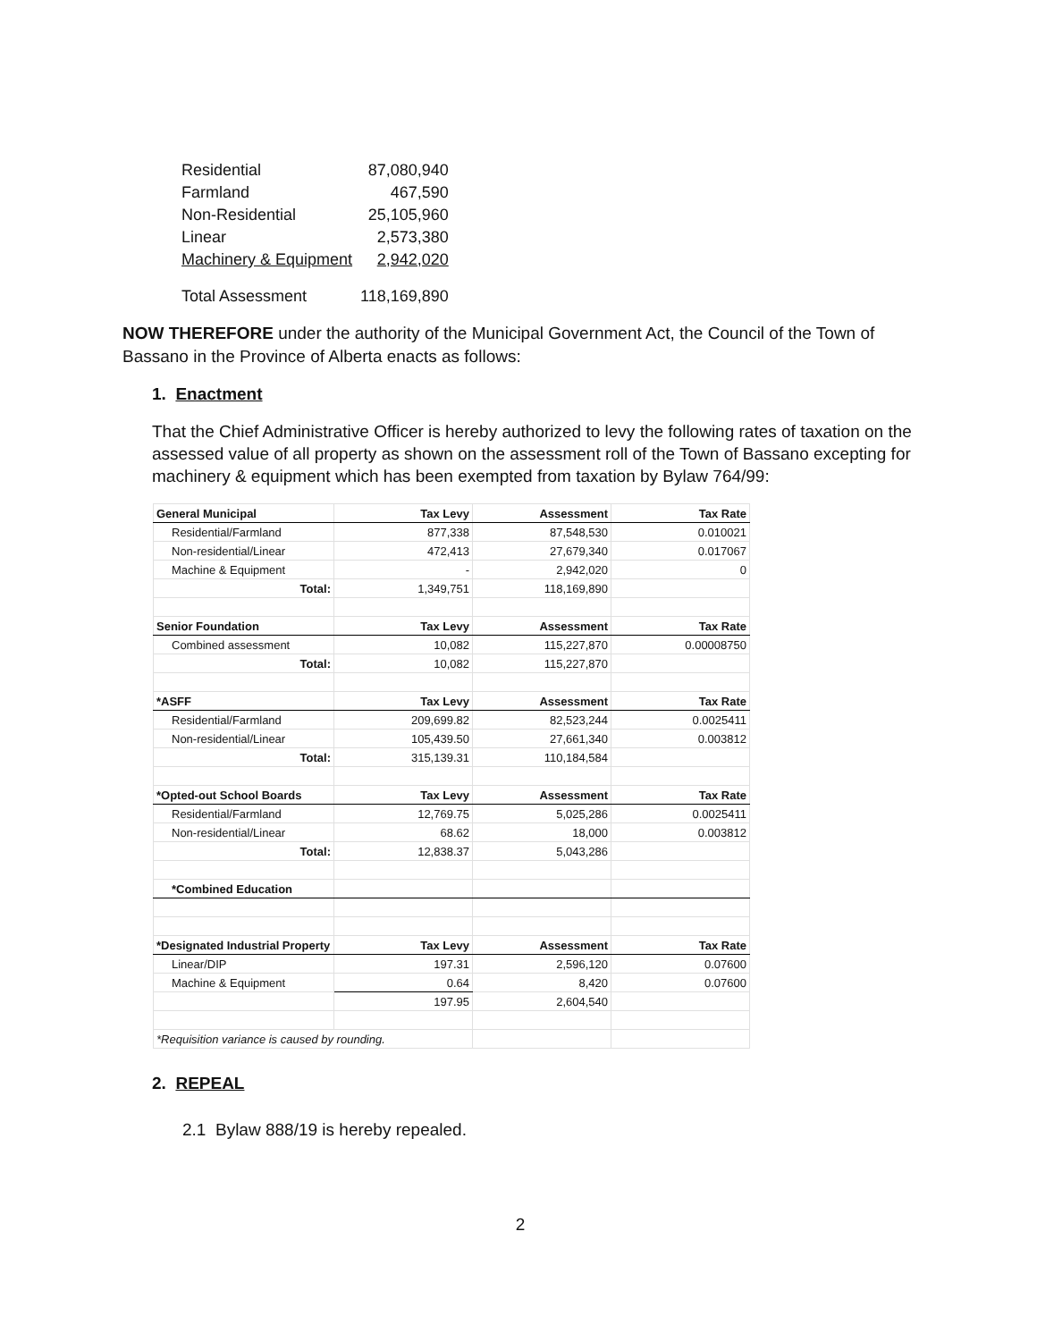| Residential | 87,080,940 |
| Farmland | 467,590 |
| Non-Residential | 25,105,960 |
| Linear | 2,573,380 |
| Machinery & Equipment | 2,942,020 |
| Total Assessment | 118,169,890 |
NOW THEREFORE under the authority of the Municipal Government Act, the Council of the Town of Bassano in the Province of Alberta enacts as follows:
1. Enactment
That the Chief Administrative Officer is hereby authorized to levy the following rates of taxation on the assessed value of all property as shown on the assessment roll of the Town of Bassano excepting for machinery & equipment which has been exempted from taxation by Bylaw 764/99:
| General Municipal | Tax Levy | Assessment | Tax Rate |
| --- | --- | --- | --- |
| Residential/Farmland | 877,338 | 87,548,530 | 0.010021 |
| Non-residential/Linear | 472,413 | 27,679,340 | 0.017067 |
| Machine & Equipment | - | 2,942,020 | 0 |
| Total: | 1,349,751 | 118,169,890 | |
| Senior Foundation | Tax Levy | Assessment | Tax Rate |
| Combined assessment | 10,082 | 115,227,870 | 0.00008750 |
| Total: | 10,082 | 115,227,870 | |
| *ASFF | Tax Levy | Assessment | Tax Rate |
| Residential/Farmland | 209,699.82 | 82,523,244 | 0.0025411 |
| Non-residential/Linear | 105,439.50 | 27,661,340 | 0.003812 |
| Total: | 315,139.31 | 110,184,584 | |
| *Opted-out School Boards | Tax Levy | Assessment | Tax Rate |
| Residential/Farmland | 12,769.75 | 5,025,286 | 0.0025411 |
| Non-residential/Linear | 68.62 | 18,000 | 0.003812 |
| Total: | 12,838.37 | 5,043,286 | |
| *Combined Education | | | |
| *Designated Industrial Property | Tax Levy | Assessment | Tax Rate |
| Linear/DIP | 197.31 | 2,596,120 | 0.07600 |
| Machine & Equipment | 0.64 | 8,420 | 0.07600 |
| | 197.95 | 2,604,540 | |
| *Requisition variance is caused by rounding. | | | |
2. REPEAL
2.1 Bylaw 888/19 is hereby repealed.
2